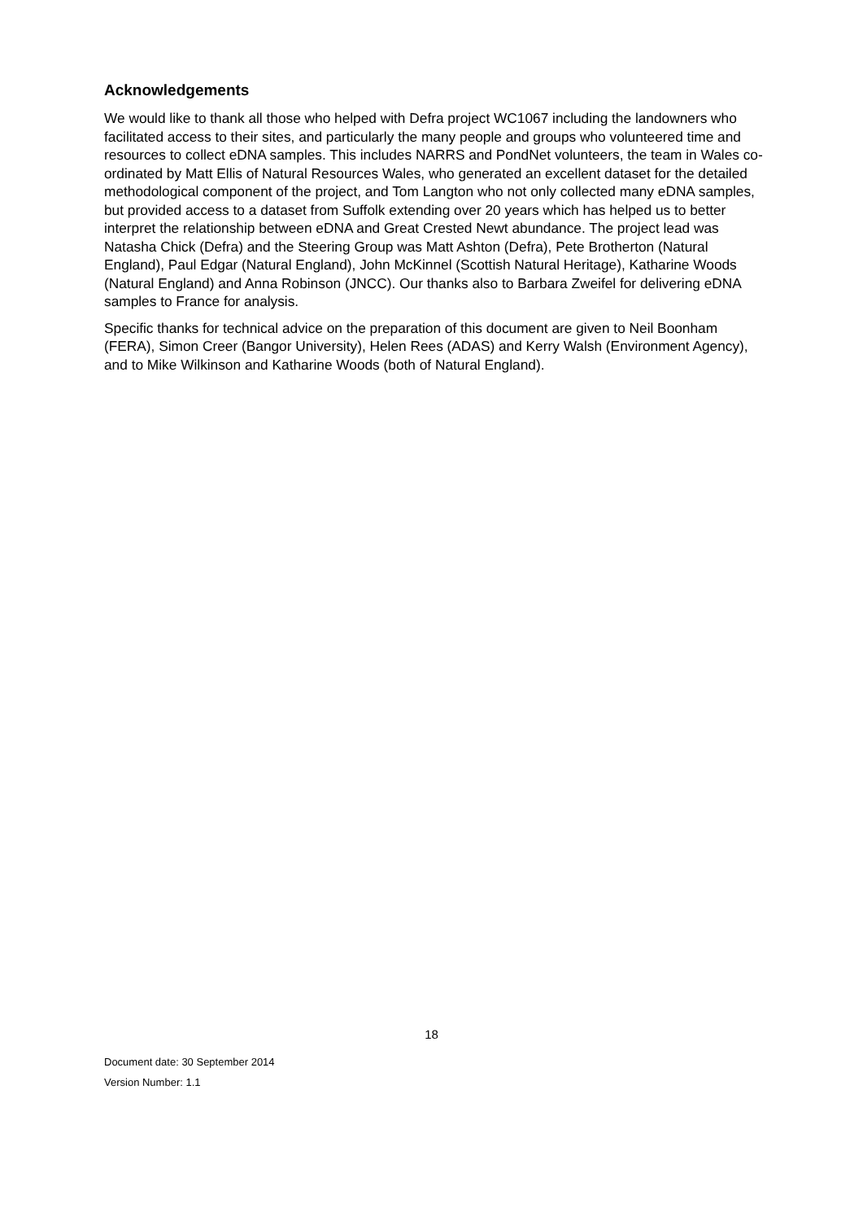Acknowledgements
We would like to thank all those who helped with Defra project WC1067 including the landowners who facilitated access to their sites, and particularly the many people and groups who volunteered time and resources to collect eDNA samples. This includes NARRS and PondNet volunteers, the team in Wales co-ordinated by Matt Ellis of Natural Resources Wales, who generated an excellent dataset for the detailed methodological component of the project, and Tom Langton who not only collected many eDNA samples, but provided access to a dataset from Suffolk extending over 20 years which has helped us to better interpret the relationship between eDNA and Great Crested Newt abundance. The project lead was Natasha Chick (Defra) and the Steering Group was Matt Ashton (Defra), Pete Brotherton (Natural England), Paul Edgar (Natural England), John McKinnel (Scottish Natural Heritage), Katharine Woods (Natural England) and Anna Robinson (JNCC). Our thanks also to Barbara Zweifel for delivering eDNA samples to France for analysis.
Specific thanks for technical advice on the preparation of this document are given to Neil Boonham (FERA), Simon Creer (Bangor University), Helen Rees (ADAS) and Kerry Walsh (Environment Agency), and to Mike Wilkinson and Katharine Woods (both of Natural England).
18
Document date: 30 September 2014
Version Number: 1.1